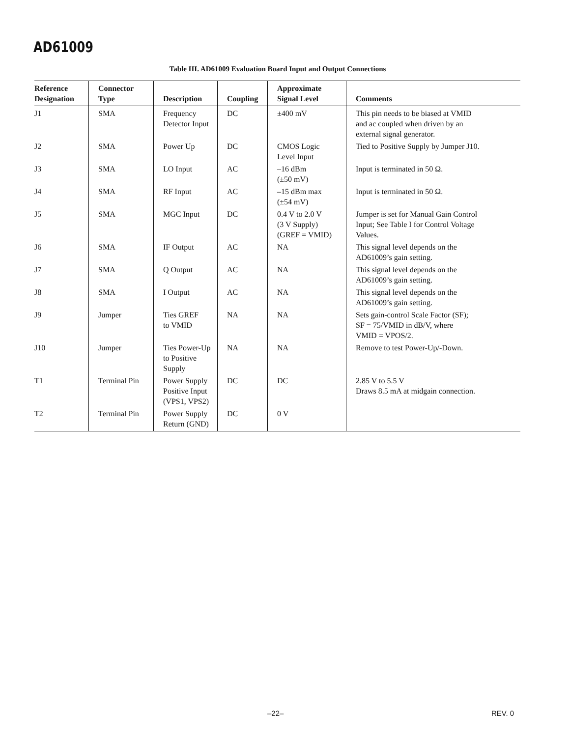AD61009
Table III. AD61009 Evaluation Board Input and Output Connections
| Reference Designation | Connector Type | Description | Coupling | Approximate Signal Level | Comments |
| --- | --- | --- | --- | --- | --- |
| J1 | SMA | Frequency Detector Input | DC | ±400 mV | This pin needs to be biased at VMID and ac coupled when driven by an external signal generator. |
| J2 | SMA | Power Up | DC | CMOS Logic Level Input | Tied to Positive Supply by Jumper J10. |
| J3 | SMA | LO Input | AC | –16 dBm (±50 mV) | Input is terminated in 50 Ω. |
| J4 | SMA | RF Input | AC | –15 dBm max (±54 mV) | Input is terminated in 50 Ω. |
| J5 | SMA | MGC Input | DC | 0.4 V to 2.0 V (3 V Supply) (GREF = VMID) | Jumper is set for Manual Gain Control Input; See Table I for Control Voltage Values. |
| J6 | SMA | IF Output | AC | NA | This signal level depends on the AD61009’s gain setting. |
| J7 | SMA | Q Output | AC | NA | This signal level depends on the AD61009’s gain setting. |
| J8 | SMA | I Output | AC | NA | This signal level depends on the AD61009’s gain setting. |
| J9 | Jumper | Ties GREF to VMID | NA | NA | Sets gain-control Scale Factor (SF); SF = 75/VMID in dB/V, where VMID = VPOS/2. |
| J10 | Jumper | Ties Power-Up to Positive Supply | NA | NA | Remove to test Power-Up/-Down. |
| T1 | Terminal Pin | Power Supply Positive Input (VPS1, VPS2) | DC | DC | 2.85 V to 5.5 V Draws 8.5 mA at midgain connection. |
| T2 | Terminal Pin | Power Supply Return (GND) | DC | 0 V | |
–22– REV. 0